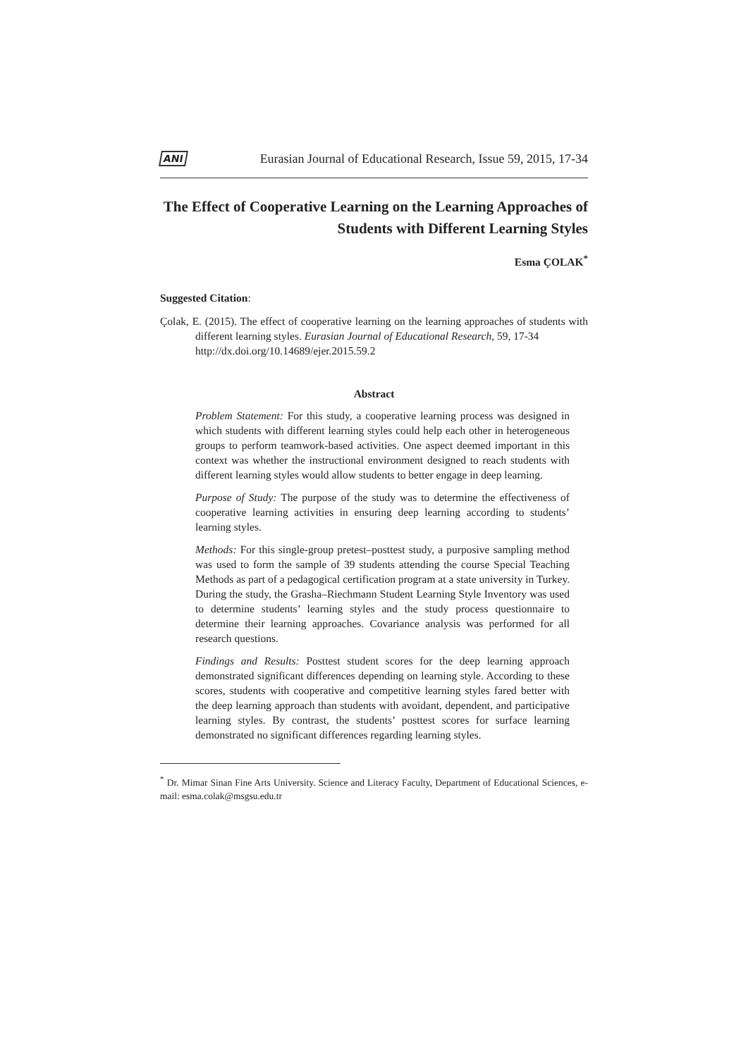ANI Eurasian Journal of Educational Research, Issue 59, 2015, 17-34
The Effect of Cooperative Learning on the Learning Approaches of Students with Different Learning Styles
Esma ÇOLAK<sup>*</sup>
Suggested Citation:
Çolak, E. (2015). The effect of cooperative learning on the learning approaches of students with different learning styles. Eurasian Journal of Educational Research, 59, 17-34
http://dx.doi.org/10.14689/ejer.2015.59.2
Abstract
Problem Statement: For this study, a cooperative learning process was designed in which students with different learning styles could help each other in heterogeneous groups to perform teamwork-based activities. One aspect deemed important in this context was whether the instructional environment designed to reach students with different learning styles would allow students to better engage in deep learning.
Purpose of Study: The purpose of the study was to determine the effectiveness of cooperative learning activities in ensuring deep learning according to students’ learning styles.
Methods: For this single-group pretest–posttest study, a purposive sampling method was used to form the sample of 39 students attending the course Special Teaching Methods as part of a pedagogical certification program at a state university in Turkey. During the study, the Grasha–Riechmann Student Learning Style Inventory was used to determine students’ learning styles and the study process questionnaire to determine their learning approaches. Covariance analysis was performed for all research questions.
Findings and Results: Posttest student scores for the deep learning approach demonstrated significant differences depending on learning style. According to these scores, students with cooperative and competitive learning styles fared better with the deep learning approach than students with avoidant, dependent, and participative learning styles. By contrast, the students’ posttest scores for surface learning demonstrated no significant differences regarding learning styles.
<sup>*</sup> Dr. Mimar Sinan Fine Arts University. Science and Literacy Faculty, Department of Educational Sciences, e-mail: esma.colak@msgsu.edu.tr